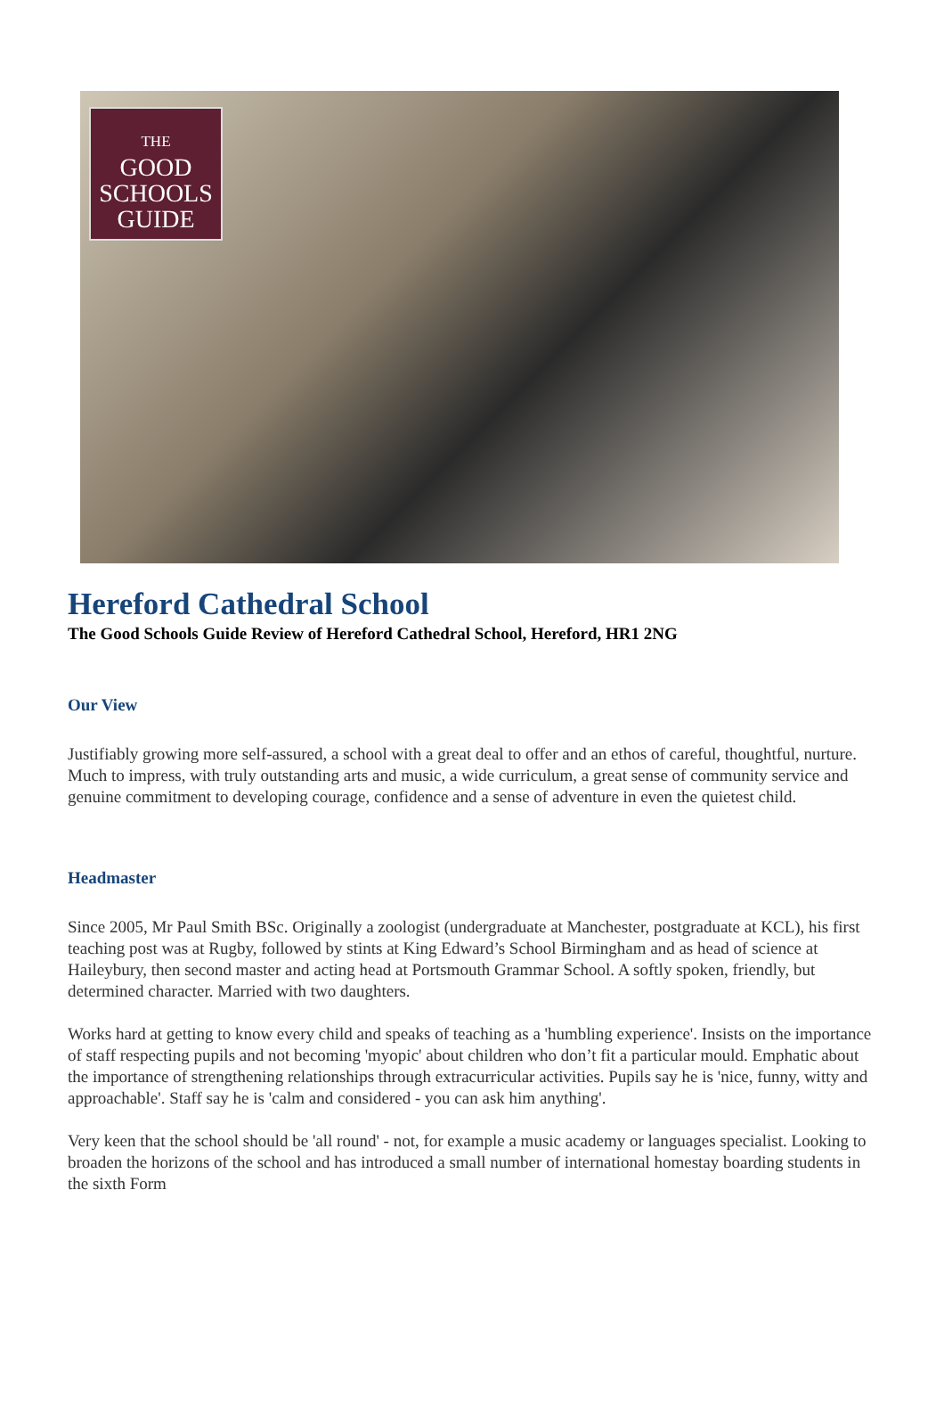THE
GOOD
SCHOOLS
GUIDE
Hereford Cathedral School
The Good Schools Guide Review of Hereford Cathedral School, Hereford, HR1 2NG
Our View
Justifiably growing more self-assured, a school with a great deal to offer and an ethos of careful, thoughtful, nurture. Much to impress, with truly outstanding arts and music, a wide curriculum, a great sense of community service and genuine commitment to developing courage, confidence and a sense of adventure in even the quietest child.
Headmaster
Since 2005, Mr Paul Smith BSc. Originally a zoologist (undergraduate at Manchester, postgraduate at KCL), his first teaching post was at Rugby, followed by stints at King Edward’s School Birmingham and as head of science at Haileybury, then second master and acting head at Portsmouth Grammar School. A softly spoken, friendly, but determined character. Married with two daughters.
Works hard at getting to know every child and speaks of teaching as a 'humbling experience'. Insists on the importance of staff respecting pupils and not becoming 'myopic' about children who don’t fit a particular mould. Emphatic about the importance of strengthening relationships through extracurricular activities. Pupils say he is 'nice, funny, witty and approachable'. Staff say he is 'calm and considered - you can ask him anything'.
Very keen that the school should be 'all round' - not, for example a music academy or languages specialist. Looking to broaden the horizons of the school and has introduced a small number of international homestay boarding students in the sixth Form